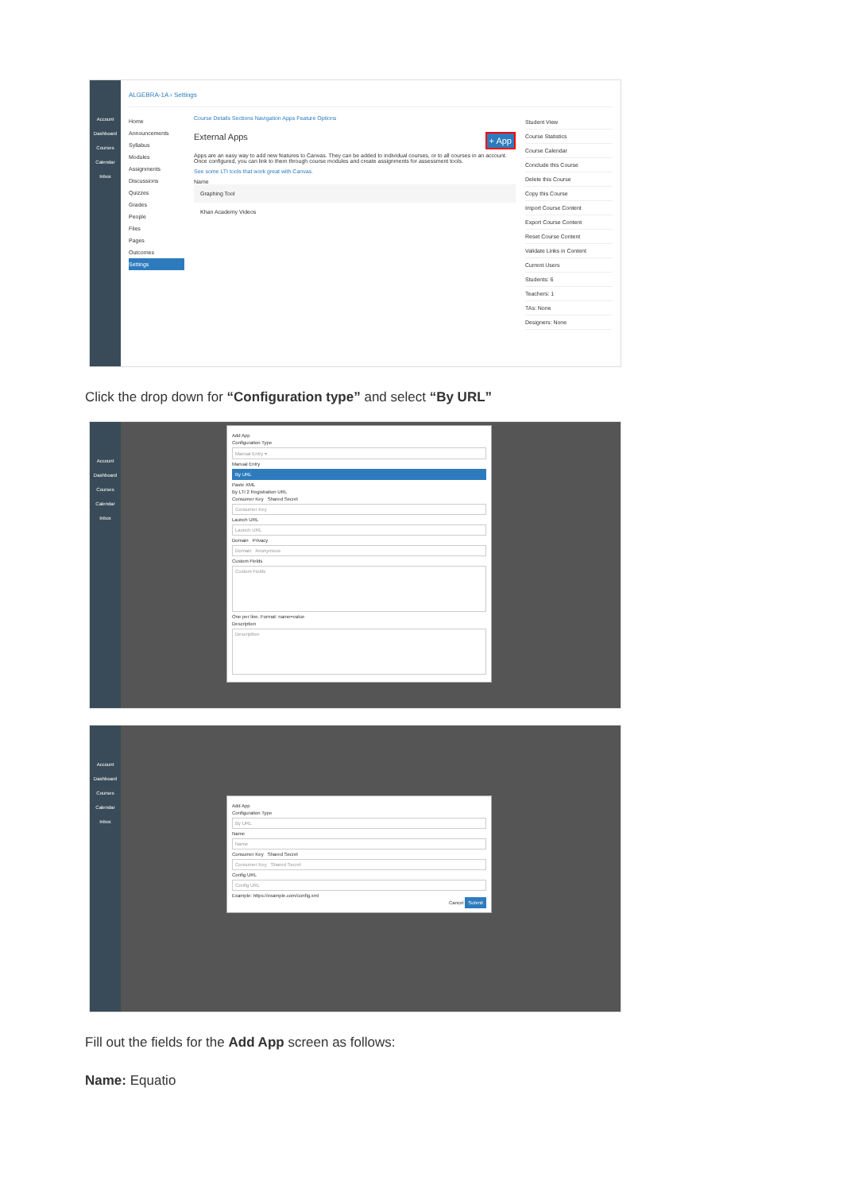Account
Dashboard
Courses
Calendar
Inbox
ALGEBRA-1A › Settings
Home
Announcements
Syllabus
Modules
Assignments
Discussions
Quizzes
Grades
People
Files
Pages
Outcomes
Settings
Course Details Sections Navigation Apps Feature Options
External Apps + App
Apps are an easy way to add new features to Canvas. They can be added to individual courses, or to all courses in an account. Once configured, you can link to them through course modules and create assignments for assessment tools.
See some LTI tools that work great with Canvas.
Name
Graphing Tool
Khan Academy Videos
Student View
Course Statistics
Course Calendar
Conclude this Course
Delete this Course
Copy this Course
Import Course Content
Export Course Content
Reset Course Content
Validate Links in Content
Current Users
Students: 6
Teachers: 1
TAs: None
Designers: None
Click the drop down for “Configuration type” and select “By URL”
Account
Dashboard
Courses
Calendar
Inbox
Add App
Configuration Type
Manual Entry ▾
Manual Entry
By URL
Paste XML
By LTI 2 Registration URL
Consumer Key Shared Secret
Consumer Key
Launch URL
Launch URL
Domain Privacy
Domain Anonymous
Custom Fields
Custom Fields
One per line. Format: name=value
Description
Description
Account
Dashboard
Courses
Calendar
Inbox
Add App
Configuration Type
By URL
Name
Name
Consumer Key Shared Secret
Consumer Key Shared Secret
Config URL
Config URL
Example: https://example.com/config.xml
Cancel Submit
Fill out the fields for the Add App screen as follows:
Name: Equatio